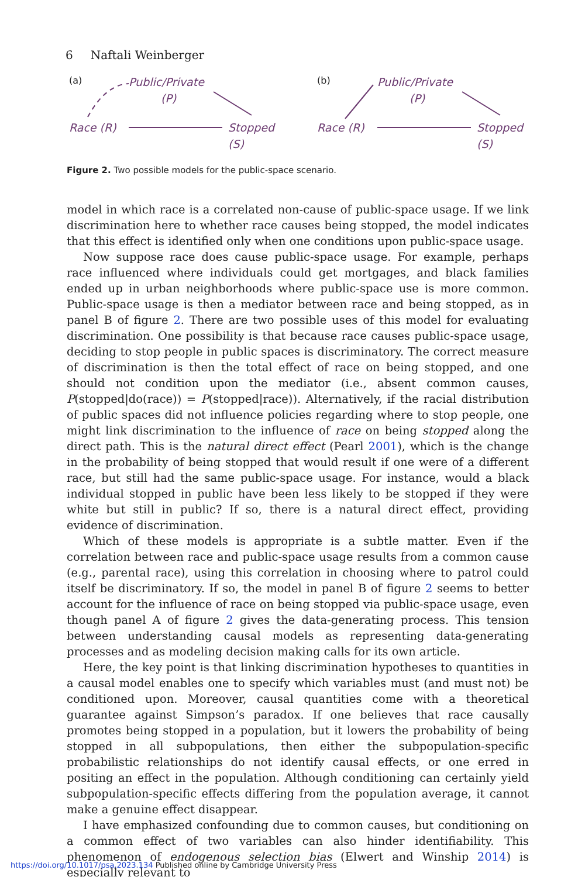6 Naftali Weinberger
(a)
Public/Private
(P)
Race (R)
Stopped
(S)
(b)
Public/Private
(P)
Race (R)
Stopped
(S)
Figure 2. Two possible models for the public-space scenario.
model in which race is a correlated non-cause of public-space usage. If we link discrimination here to whether race causes being stopped, the model indicates that this effect is identified only when one conditions upon public-space usage.
Now suppose race does cause public-space usage. For example, perhaps race influenced where individuals could get mortgages, and black families ended up in urban neighborhoods where public-space use is more common. Public-space usage is then a mediator between race and being stopped, as in panel B of figure 2. There are two possible uses of this model for evaluating discrimination. One possibility is that because race causes public-space usage, deciding to stop people in public spaces is discriminatory. The correct measure of discrimination is then the total effect of race on being stopped, and one should not condition upon the mediator (i.e., absent common causes, P(stopped|do(race)) = P(stopped|race)). Alternatively, if the racial distribution of public spaces did not influence policies regarding where to stop people, one might link discrimination to the influence of race on being stopped along the direct path. This is the natural direct effect (Pearl 2001), which is the change in the probability of being stopped that would result if one were of a different race, but still had the same public-space usage. For instance, would a black individual stopped in public have been less likely to be stopped if they were white but still in public? If so, there is a natural direct effect, providing evidence of discrimination.
Which of these models is appropriate is a subtle matter. Even if the correlation between race and public-space usage results from a common cause (e.g., parental race), using this correlation in choosing where to patrol could itself be discriminatory. If so, the model in panel B of figure 2 seems to better account for the influence of race on being stopped via public-space usage, even though panel A of figure 2 gives the data-generating process. This tension between understanding causal models as representing data-generating processes and as modeling decision making calls for its own article.
Here, the key point is that linking discrimination hypotheses to quantities in a causal model enables one to specify which variables must (and must not) be conditioned upon. Moreover, causal quantities come with a theoretical guarantee against Simpson’s paradox. If one believes that race causally promotes being stopped in a population, but it lowers the probability of being stopped in all subpopulations, then either the subpopulation-specific probabilistic relationships do not identify causal effects, or one erred in positing an effect in the population. Although conditioning can certainly yield subpopulation-specific effects differing from the population average, it cannot make a genuine effect disappear.
I have emphasized confounding due to common causes, but conditioning on a common effect of two variables can also hinder identifiability. This phenomenon of endogenous selection bias (Elwert and Winship 2014) is especially relevant to
https://doi.org/10.1017/psa.2023.134 Published online by Cambridge University Press